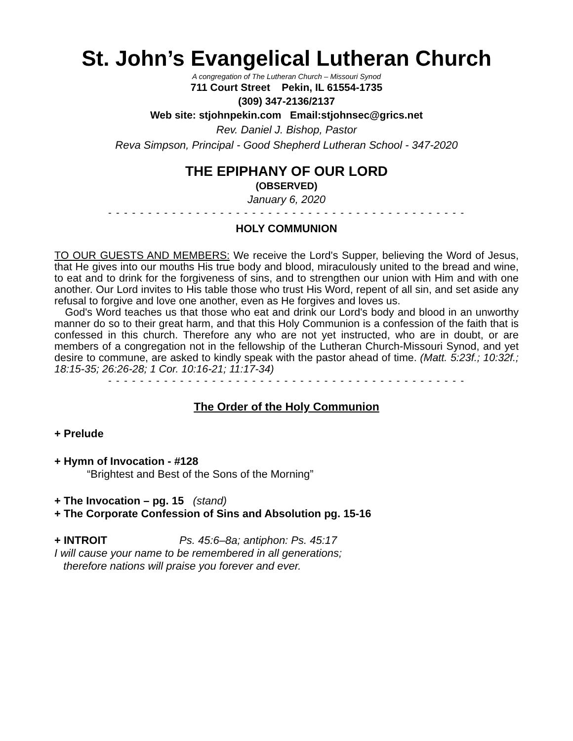St. John’s Evangelical Lutheran Church
A congregation of The Lutheran Church – Missouri Synod
711 Court Street Pekin, IL 61554-1735
(309) 347-2136/2137
Web site: stjohnpekin.com Email:stjohnsec@grics.net
Rev. Daniel J. Bishop, Pastor
Reva Simpson, Principal - Good Shepherd Lutheran School - 347-2020
THE EPIPHANY OF OUR LORD
(OBSERVED)
January 6, 2020
- - - - - - - - - - - - - - - - - - - - - - - - - - - - - - - - - - - - - - - - - - - - -
HOLY COMMUNION
TO OUR GUESTS AND MEMBERS: We receive the Lord's Supper, believing the Word of Jesus, that He gives into our mouths His true body and blood, miraculously united to the bread and wine, to eat and to drink for the forgiveness of sins, and to strengthen our union with Him and with one another. Our Lord invites to His table those who trust His Word, repent of all sin, and set aside any refusal to forgive and love one another, even as He forgives and loves us.
God's Word teaches us that those who eat and drink our Lord's body and blood in an unworthy manner do so to their great harm, and that this Holy Communion is a confession of the faith that is confessed in this church. Therefore any who are not yet instructed, who are in doubt, or are members of a congregation not in the fellowship of the Lutheran Church-Missouri Synod, and yet desire to commune, are asked to kindly speak with the pastor ahead of time. (Matt. 5:23f.; 10:32f.; 18:15-35; 26:26-28; 1 Cor. 10:16-21; 11:17-34)
- - - - - - - - - - - - - - - - - - - - - - - - - - - - - - - - - - - - - - - - - - - - -
The Order of the Holy Communion
+ Prelude
+ Hymn of Invocation - #128
“Brightest and Best of the Sons of the Morning”
+ The Invocation – pg. 15 (stand)
+ The Corporate Confession of Sins and Absolution pg. 15-16
+ INTROIT Ps. 45:6–8a; antiphon: Ps. 45:17
I will cause your name to be remembered in all generations;
therefore nations will praise you forever and ever.